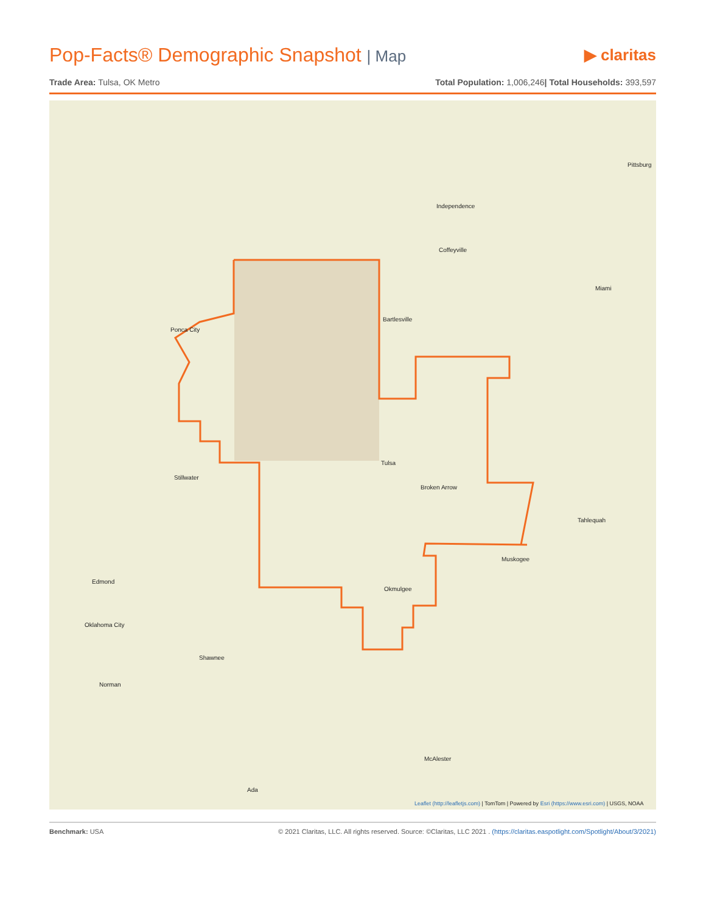Pop-Facts® Demographic Snapshot | Map
▶ claritas
Trade Area: Tulsa, OK Metro Total Population: 1,006,246| Total Households: 393,597
Independence
Pittsburg
Coffeyville
Miami
Bartlesville
Ponca City
Tulsa
Broken Arrow
Stillwater
Tahlequah
Muskogee
Okmulgee
Edmond
Oklahoma City
Shawnee
Norman
McAlester
Ada
Leaflet (http://leafletjs.com) | TomTom | Powered by Esri (https://www.esri.com) | USGS, NOAA
Benchmark: USA © 2021 Claritas, LLC. All rights reserved. Source: ©Claritas, LLC 2021 . (https://claritas.easpotlight.com/Spotlight/About/3/2021)